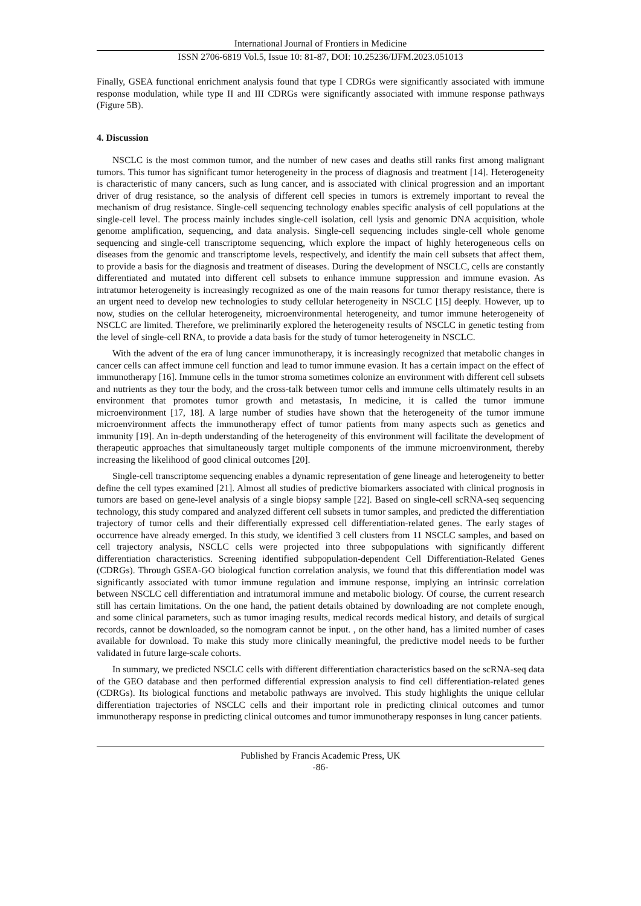International Journal of Frontiers in Medicine
ISSN 2706-6819 Vol.5, Issue 10: 81-87, DOI: 10.25236/IJFM.2023.051013
Finally, GSEA functional enrichment analysis found that type I CDRGs were significantly associated with immune response modulation, while type II and III CDRGs were significantly associated with immune response pathways (Figure 5B).
4. Discussion
NSCLC is the most common tumor, and the number of new cases and deaths still ranks first among malignant tumors. This tumor has significant tumor heterogeneity in the process of diagnosis and treatment [14]. Heterogeneity is characteristic of many cancers, such as lung cancer, and is associated with clinical progression and an important driver of drug resistance, so the analysis of different cell species in tumors is extremely important to reveal the mechanism of drug resistance. Single-cell sequencing technology enables specific analysis of cell populations at the single-cell level. The process mainly includes single-cell isolation, cell lysis and genomic DNA acquisition, whole genome amplification, sequencing, and data analysis. Single-cell sequencing includes single-cell whole genome sequencing and single-cell transcriptome sequencing, which explore the impact of highly heterogeneous cells on diseases from the genomic and transcriptome levels, respectively, and identify the main cell subsets that affect them, to provide a basis for the diagnosis and treatment of diseases. During the development of NSCLC, cells are constantly differentiated and mutated into different cell subsets to enhance immune suppression and immune evasion. As intratumor heterogeneity is increasingly recognized as one of the main reasons for tumor therapy resistance, there is an urgent need to develop new technologies to study cellular heterogeneity in NSCLC [15] deeply. However, up to now, studies on the cellular heterogeneity, microenvironmental heterogeneity, and tumor immune heterogeneity of NSCLC are limited. Therefore, we preliminarily explored the heterogeneity results of NSCLC in genetic testing from the level of single-cell RNA, to provide a data basis for the study of tumor heterogeneity in NSCLC.
With the advent of the era of lung cancer immunotherapy, it is increasingly recognized that metabolic changes in cancer cells can affect immune cell function and lead to tumor immune evasion. It has a certain impact on the effect of immunotherapy [16]. Immune cells in the tumor stroma sometimes colonize an environment with different cell subsets and nutrients as they tour the body, and the cross-talk between tumor cells and immune cells ultimately results in an environment that promotes tumor growth and metastasis, In medicine, it is called the tumor immune microenvironment [17, 18]. A large number of studies have shown that the heterogeneity of the tumor immune microenvironment affects the immunotherapy effect of tumor patients from many aspects such as genetics and immunity [19]. An in-depth understanding of the heterogeneity of this environment will facilitate the development of therapeutic approaches that simultaneously target multiple components of the immune microenvironment, thereby increasing the likelihood of good clinical outcomes [20].
Single-cell transcriptome sequencing enables a dynamic representation of gene lineage and heterogeneity to better define the cell types examined [21]. Almost all studies of predictive biomarkers associated with clinical prognosis in tumors are based on gene-level analysis of a single biopsy sample [22]. Based on single-cell scRNA-seq sequencing technology, this study compared and analyzed different cell subsets in tumor samples, and predicted the differentiation trajectory of tumor cells and their differentially expressed cell differentiation-related genes. The early stages of occurrence have already emerged. In this study, we identified 3 cell clusters from 11 NSCLC samples, and based on cell trajectory analysis, NSCLC cells were projected into three subpopulations with significantly different differentiation characteristics. Screening identified subpopulation-dependent Cell Differentiation-Related Genes (CDRGs). Through GSEA-GO biological function correlation analysis, we found that this differentiation model was significantly associated with tumor immune regulation and immune response, implying an intrinsic correlation between NSCLC cell differentiation and intratumoral immune and metabolic biology. Of course, the current research still has certain limitations. On the one hand, the patient details obtained by downloading are not complete enough, and some clinical parameters, such as tumor imaging results, medical records medical history, and details of surgical records, cannot be downloaded, so the nomogram cannot be input. , on the other hand, has a limited number of cases available for download. To make this study more clinically meaningful, the predictive model needs to be further validated in future large-scale cohorts.
In summary, we predicted NSCLC cells with different differentiation characteristics based on the scRNA-seq data of the GEO database and then performed differential expression analysis to find cell differentiation-related genes (CDRGs). Its biological functions and metabolic pathways are involved. This study highlights the unique cellular differentiation trajectories of NSCLC cells and their important role in predicting clinical outcomes and tumor immunotherapy response in predicting clinical outcomes and tumor immunotherapy responses in lung cancer patients.
Published by Francis Academic Press, UK
-86-